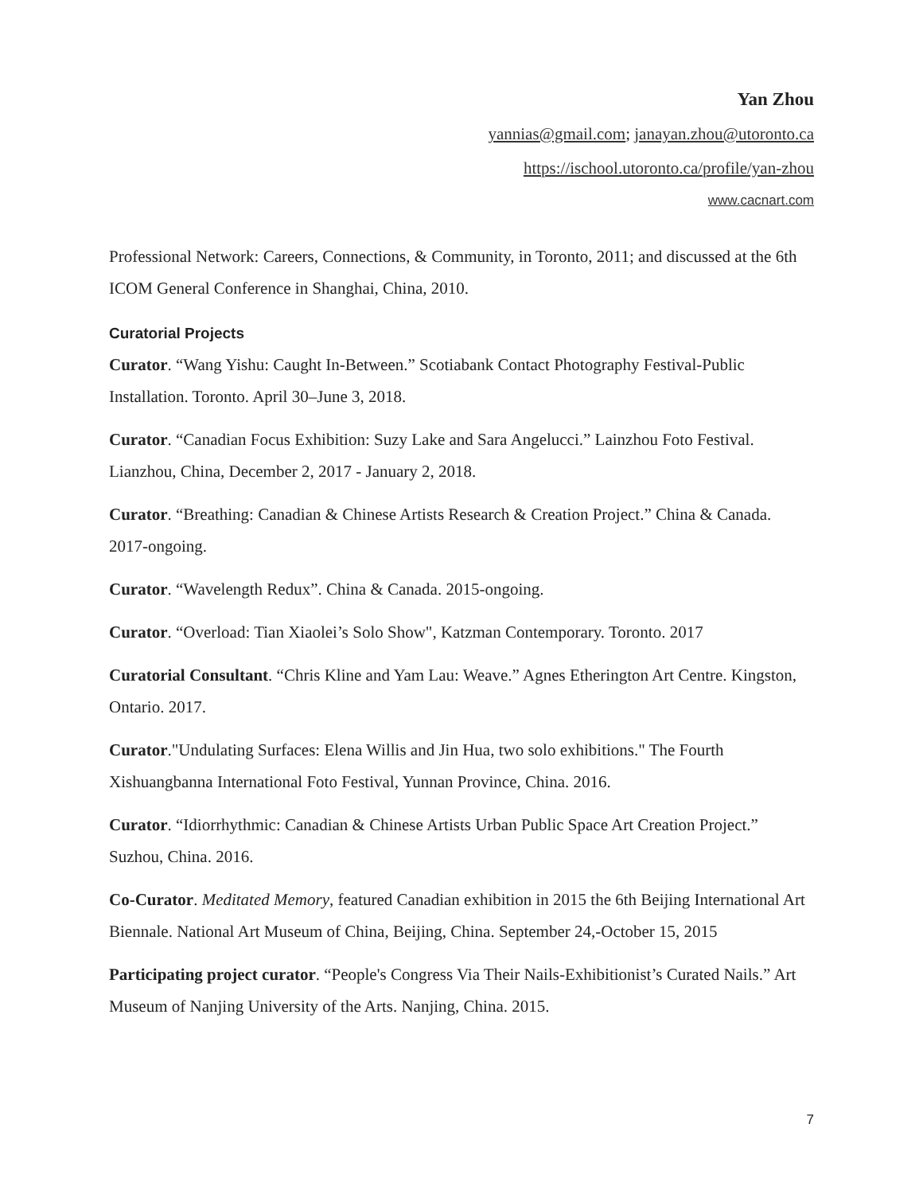Yan Zhou
yannias@gmail.com; janayan.zhou@utoronto.ca
https://ischool.utoronto.ca/profile/yan-zhou
www.cacnart.com
Professional Network: Careers, Connections, & Community, in Toronto, 2011; and discussed at the 6th ICOM General Conference in Shanghai, China, 2010.
Curatorial Projects
Curator. “Wang Yishu: Caught In-Between.” Scotiabank Contact Photography Festival-Public Installation. Toronto. April 30–June 3, 2018.
Curator. “Canadian Focus Exhibition: Suzy Lake and Sara Angelucci.” Lainzhou Foto Festival. Lianzhou, China, December 2, 2017 - January 2, 2018.
Curator. “Breathing: Canadian & Chinese Artists Research & Creation Project.” China & Canada. 2017-ongoing.
Curator. “Wavelength Redux”. China & Canada. 2015-ongoing.
Curator. “Overload: Tian Xiaolei’s Solo Show", Katzman Contemporary. Toronto. 2017
Curatorial Consultant. “Chris Kline and Yam Lau: Weave.” Agnes Etherington Art Centre. Kingston, Ontario. 2017.
Curator."Undulating Surfaces: Elena Willis and Jin Hua, two solo exhibitions." The Fourth Xishuangbanna International Foto Festival, Yunnan Province, China. 2016.
Curator. “Idiorrhythmic: Canadian & Chinese Artists Urban Public Space Art Creation Project.” Suzhou, China. 2016.
Co-Curator. Meditated Memory, featured Canadian exhibition in 2015 the 6th Beijing International Art Biennale. National Art Museum of China, Beijing, China. September 24,-October 15, 2015
Participating project curator. “People's Congress Via Their Nails-Exhibitionist’s Curated Nails.” Art Museum of Nanjing University of the Arts. Nanjing, China. 2015.
7